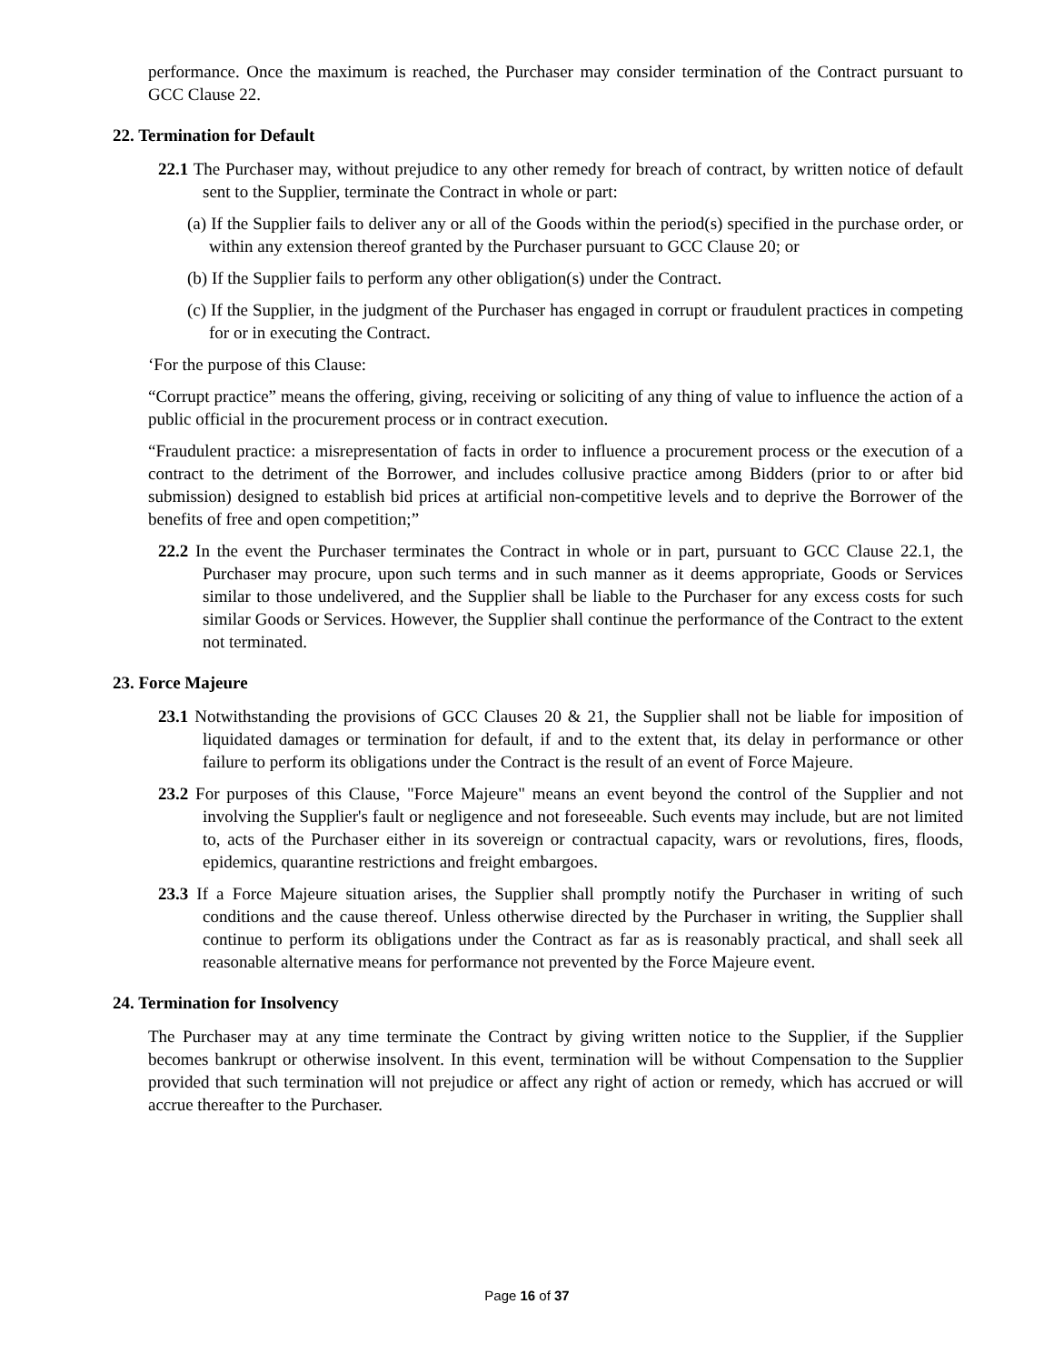performance. Once the maximum is reached, the Purchaser may consider termination of the Contract pursuant to GCC Clause 22.
22. Termination for Default
22.1 The Purchaser may, without prejudice to any other remedy for breach of contract, by written notice of default sent to the Supplier, terminate the Contract in whole or part:
(a) If the Supplier fails to deliver any or all of the Goods within the period(s) specified in the purchase order, or within any extension thereof granted by the Purchaser pursuant to GCC Clause 20; or
(b) If the Supplier fails to perform any other obligation(s) under the Contract.
(c) If the Supplier, in the judgment of the Purchaser has engaged in corrupt or fraudulent practices in competing for or in executing the Contract.
‘For the purpose of this Clause:
“Corrupt practice” means the offering, giving, receiving or soliciting of any thing of value to influence the action of a public official in the procurement process or in contract execution.
“Fraudulent practice: a misrepresentation of facts in order to influence a procurement process or the execution of a contract to the detriment of the Borrower, and includes collusive practice among Bidders (prior to or after bid submission) designed to establish bid prices at artificial non-competitive levels and to deprive the Borrower of the benefits of free and open competition;”
22.2 In the event the Purchaser terminates the Contract in whole or in part, pursuant to GCC Clause 22.1, the Purchaser may procure, upon such terms and in such manner as it deems appropriate, Goods or Services similar to those undelivered, and the Supplier shall be liable to the Purchaser for any excess costs for such similar Goods or Services. However, the Supplier shall continue the performance of the Contract to the extent not terminated.
23. Force Majeure
23.1 Notwithstanding the provisions of GCC Clauses 20 & 21, the Supplier shall not be liable for imposition of liquidated damages or termination for default, if and to the extent that, its delay in performance or other failure to perform its obligations under the Contract is the result of an event of Force Majeure.
23.2 For purposes of this Clause, "Force Majeure" means an event beyond the control of the Supplier and not involving the Supplier's fault or negligence and not foreseeable. Such events may include, but are not limited to, acts of the Purchaser either in its sovereign or contractual capacity, wars or revolutions, fires, floods, epidemics, quarantine restrictions and freight embargoes.
23.3 If a Force Majeure situation arises, the Supplier shall promptly notify the Purchaser in writing of such conditions and the cause thereof. Unless otherwise directed by the Purchaser in writing, the Supplier shall continue to perform its obligations under the Contract as far as is reasonably practical, and shall seek all reasonable alternative means for performance not prevented by the Force Majeure event.
24. Termination for Insolvency
The Purchaser may at any time terminate the Contract by giving written notice to the Supplier, if the Supplier becomes bankrupt or otherwise insolvent. In this event, termination will be without Compensation to the Supplier provided that such termination will not prejudice or affect any right of action or remedy, which has accrued or will accrue thereafter to the Purchaser.
Page 16 of 37